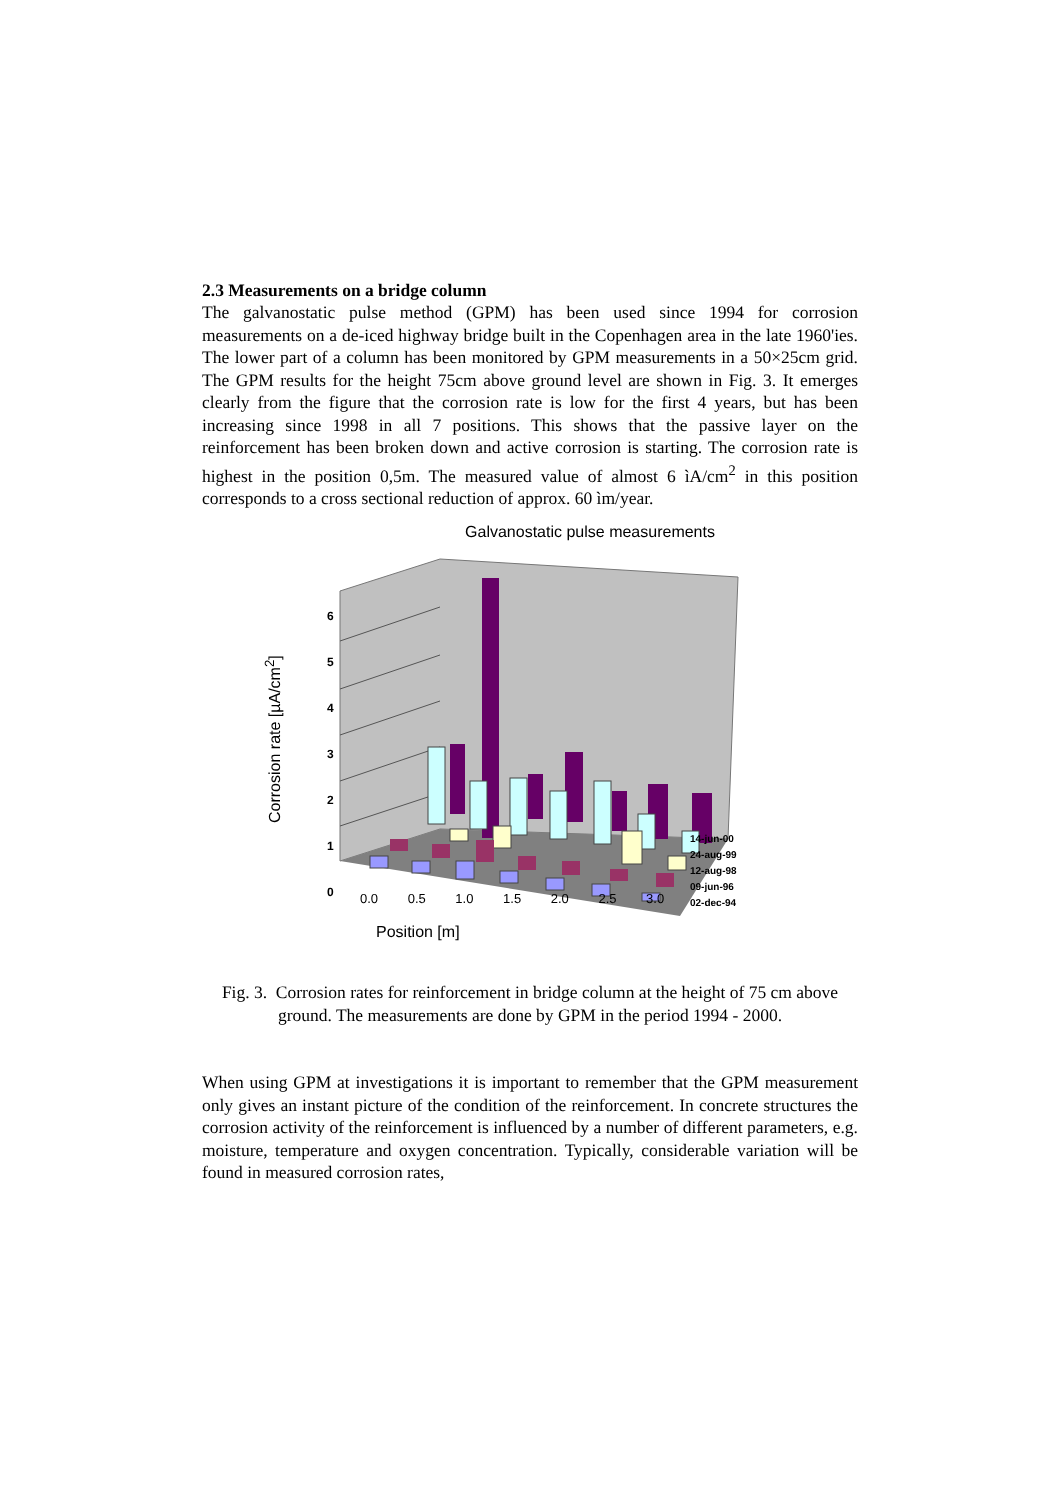2.3 Measurements on a bridge column
The galvanostatic pulse method (GPM) has been used since 1994 for corrosion measurements on a de-iced highway bridge built in the Copenhagen area in the late 1960'ies. The lower part of a column has been monitored by GPM measurements in a 50×25cm grid. The GPM results for the height 75cm above ground level are shown in Fig. 3. It emerges clearly from the figure that the corrosion rate is low for the first 4 years, but has been increasing since 1998 in all 7 positions. This shows that the passive layer on the reinforcement has been broken down and active corrosion is starting. The corrosion rate is highest in the position 0,5m. The measured value of almost 6 ìA/cm<sup>2</sup> in this position corresponds to a cross sectional reduction of approx. 60 ìm/year.
Galvanostatic pulse measurements
6
5
4
3
2
1
0
Corrosion rate [µA/cm<sup>2</sup>]
0.0 0.5 1.0 1.5 2.0 2.5 3.0
Position [m]
14-jun-00
24-aug-99
12-aug-98
09-jun-96
02-dec-94
Fig. 3. Corrosion rates for reinforcement in bridge column at the height of 75 cm above ground. The measurements are done by GPM in the period 1994 - 2000.
When using GPM at investigations it is important to remember that the GPM measurement only gives an instant picture of the condition of the reinforcement. In concrete structures the corrosion activity of the reinforcement is influenced by a number of different parameters, e.g. moisture, temperature and oxygen concentration. Typically, considerable variation will be found in measured corrosion rates,